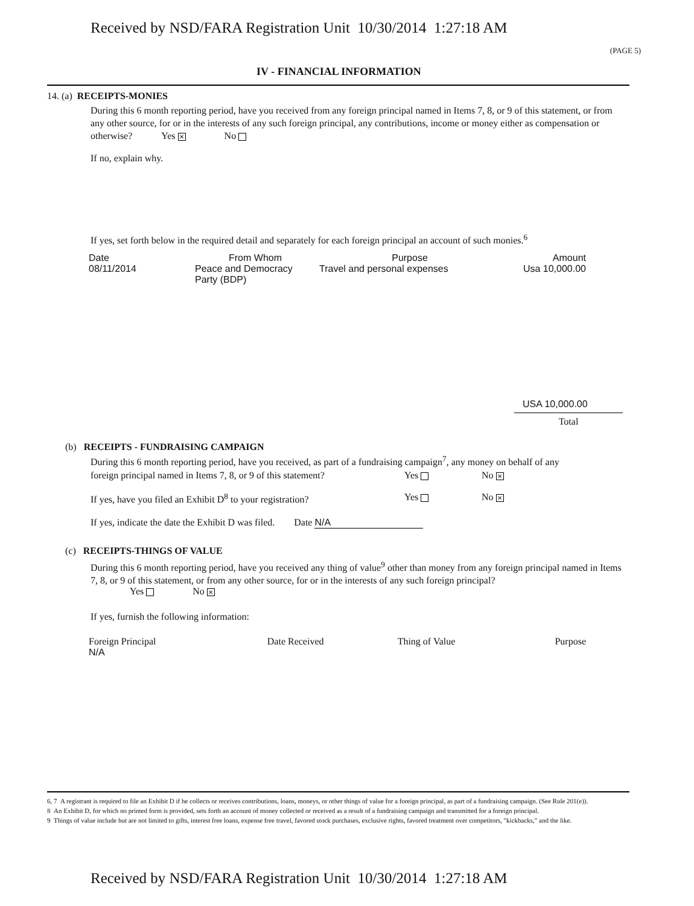Received by NSD/FARA Registration Unit 10/30/2014 1:27:18 AM
(PAGE 5)
IV - FINANCIAL INFORMATION
14. (a) RECEIPTS-MONIES
During this 6 month reporting period, have you received from any foreign principal named in Items 7, 8, or 9 of this statement, or from any other source, for or in the interests of any such foreign principal, any contributions, income or money either as compensation or otherwise? Yes ✕ No
If no, explain why.
If yes, set forth below in the required detail and separately for each foreign principal an account of such monies.<sup>6</sup>
| Date | From Whom | Purpose | Amount |
| --- | --- | --- | --- |
| 08/11/2014 | Peace and Democracy Party (BDP) | Travel and personal expenses | Usa 10,000.00 |
USA 10,000.00
Total
(b) RECEIPTS - FUNDRAISING CAMPAIGN
During this 6 month reporting period, have you received, as part of a fundraising campaign<sup>7</sup>, any money on behalf of any
foreign principal named in Items 7, 8, or 9 of this statement?
Yes No ✕
If yes, have you filed an Exhibit D<sup>8</sup> to your registration?
Yes No ✕
If yes, indicate the date the Exhibit D was filed. Date N/A
(c) RECEIPTS-THINGS OF VALUE
During this 6 month reporting period, have you received any thing of value<sup>9</sup> other than money from any foreign principal named in Items 7, 8, or 9 of this statement, or from any other source, for or in the interests of any such foreign principal?
Yes No ✕
If yes, furnish the following information:
| Foreign Principal | Date Received | Thing of Value | Purpose |
| --- | --- | --- | --- |
| N/A | | | |
6, 7 A registrant is required to file an Exhibit D if he collects or receives contributions, loans, moneys, or other things of value for a foreign principal, as part of a fundraising campaign. (See Rule 201(e)).
8 An Exhibit D, for which no printed form is provided, sets forth an account of money collected or received as a result of a fundraising campaign and transmitted for a foreign principal.
9 Things of value include but are not limited to gifts, interest free loans, expense free travel, favored stock purchases, exclusive rights, favored treatment over competitors, "kickbacks," and the like.
Received by NSD/FARA Registration Unit 10/30/2014 1:27:18 AM